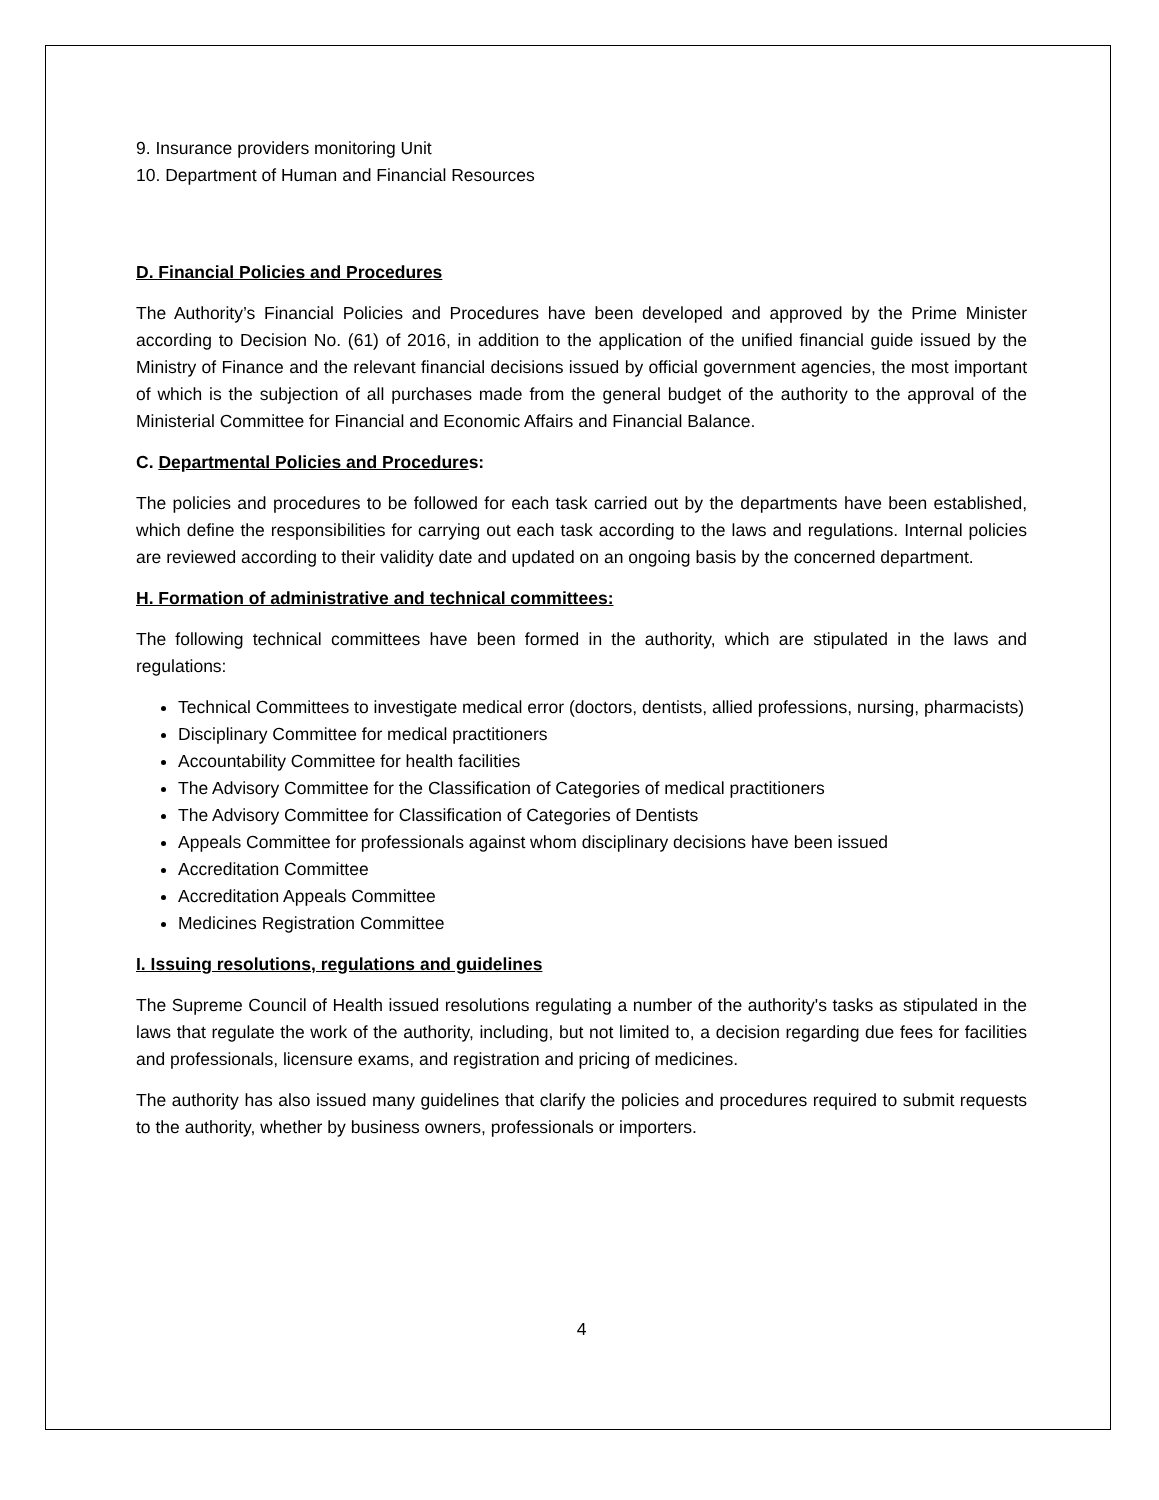9. Insurance providers monitoring Unit
10. Department of Human and Financial Resources
D. Financial Policies and Procedures
The Authority’s Financial Policies and Procedures have been developed and approved by the Prime Minister according to Decision No. (61) of 2016, in addition to the application of the unified financial guide issued by the Ministry of Finance and the relevant financial decisions issued by official government agencies, the most important of which is the subjection of all purchases made from the general budget of the authority to the approval of the Ministerial Committee for Financial and Economic Affairs and Financial Balance.
C. Departmental Policies and Procedures:
The policies and procedures to be followed for each task carried out by the departments have been established, which define the responsibilities for carrying out each task according to the laws and regulations. Internal policies are reviewed according to their validity date and updated on an ongoing basis by the concerned department.
H. Formation of administrative and technical committees:
The following technical committees have been formed in the authority, which are stipulated in the laws and regulations:
Technical Committees to investigate medical error (doctors, dentists, allied professions, nursing, pharmacists)
Disciplinary Committee for medical practitioners
Accountability Committee for health facilities
The Advisory Committee for the Classification of Categories of medical practitioners
The Advisory Committee for Classification of Categories of Dentists
Appeals Committee for professionals against whom disciplinary decisions have been issued
Accreditation Committee
Accreditation Appeals Committee
Medicines Registration Committee
I. Issuing resolutions, regulations and guidelines
The Supreme Council of Health issued resolutions regulating a number of the authority's tasks as stipulated in the laws that regulate the work of the authority, including, but not limited to, a decision regarding due fees for facilities and professionals, licensure exams, and registration and pricing of medicines.
The authority has also issued many guidelines that clarify the policies and procedures required to submit requests to the authority, whether by business owners, professionals or importers.
4